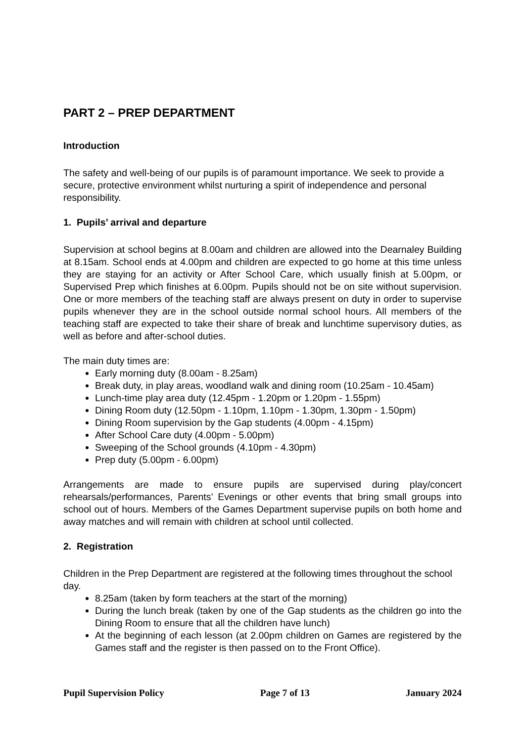PART 2 – PREP DEPARTMENT
Introduction
The safety and well-being of our pupils is of paramount importance. We seek to provide a secure, protective environment whilst nurturing a spirit of independence and personal responsibility.
1. Pupils’ arrival and departure
Supervision at school begins at 8.00am and children are allowed into the Dearnaley Building at 8.15am. School ends at 4.00pm and children are expected to go home at this time unless they are staying for an activity or After School Care, which usually finish at 5.00pm, or Supervised Prep which finishes at 6.00pm. Pupils should not be on site without supervision. One or more members of the teaching staff are always present on duty in order to supervise pupils whenever they are in the school outside normal school hours. All members of the teaching staff are expected to take their share of break and lunchtime supervisory duties, as well as before and after-school duties.
The main duty times are:
Early morning duty (8.00am - 8.25am)
Break duty, in play areas, woodland walk and dining room (10.25am - 10.45am)
Lunch-time play area duty (12.45pm - 1.20pm or 1.20pm - 1.55pm)
Dining Room duty (12.50pm - 1.10pm, 1.10pm - 1.30pm, 1.30pm - 1.50pm)
Dining Room supervision by the Gap students (4.00pm - 4.15pm)
After School Care duty (4.00pm - 5.00pm)
Sweeping of the School grounds (4.10pm - 4.30pm)
Prep duty (5.00pm - 6.00pm)
Arrangements are made to ensure pupils are supervised during play/concert rehearsals/performances, Parents’ Evenings or other events that bring small groups into school out of hours. Members of the Games Department supervise pupils on both home and away matches and will remain with children at school until collected.
2. Registration
Children in the Prep Department are registered at the following times throughout the school day.
8.25am (taken by form teachers at the start of the morning)
During the lunch break (taken by one of the Gap students as the children go into the Dining Room to ensure that all the children have lunch)
At the beginning of each lesson (at 2.00pm children on Games are registered by the Games staff and the register is then passed on to the Front Office).
Pupil Supervision Policy Page 7 of 13 January 2024